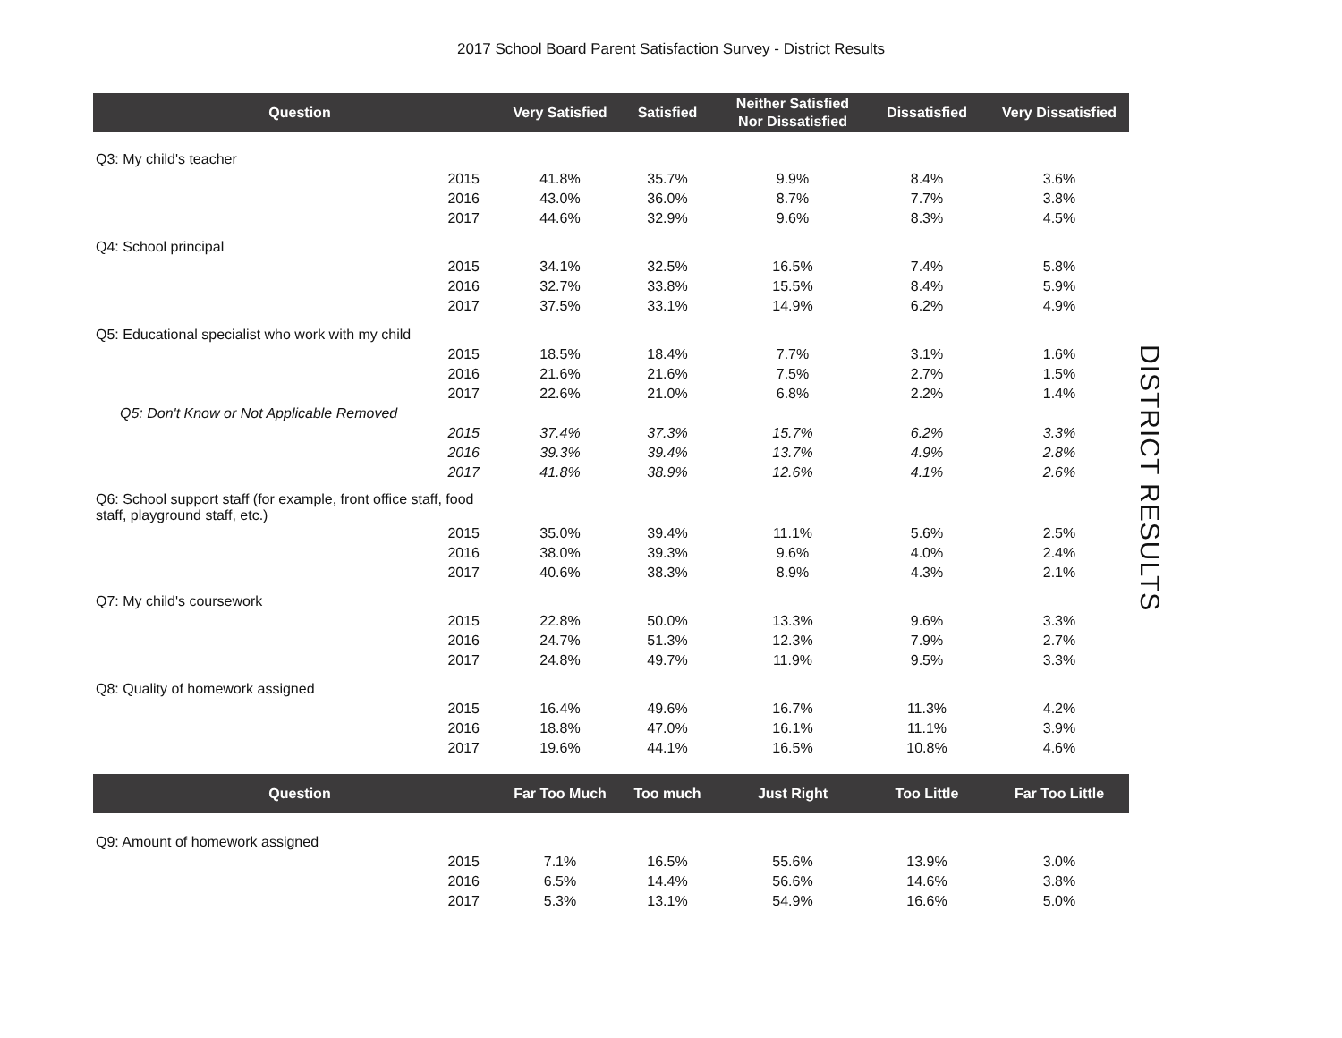2017 School Board Parent Satisfaction Survey - District Results
| Question | | Very Satisfied | Satisfied | Neither Satisfied Nor Dissatisfied | Dissatisfied | Very Dissatisfied |
| --- | --- | --- | --- | --- | --- | --- |
| Q3: My child's teacher | | | | | | |
| 2015 | | 41.8% | 35.7% | 9.9% | 8.4% | 3.6% |
| 2016 | | 43.0% | 36.0% | 8.7% | 7.7% | 3.8% |
| 2017 | | 44.6% | 32.9% | 9.6% | 8.3% | 4.5% |
| Q4: School principal | | | | | | |
| 2015 | | 34.1% | 32.5% | 16.5% | 7.4% | 5.8% |
| 2016 | | 32.7% | 33.8% | 15.5% | 8.4% | 5.9% |
| 2017 | | 37.5% | 33.1% | 14.9% | 6.2% | 4.9% |
| Q5: Educational specialist who work with my child | | | | | | |
| 2015 | | 18.5% | 18.4% | 7.7% | 3.1% | 1.6% |
| 2016 | | 21.6% | 21.6% | 7.5% | 2.7% | 1.5% |
| 2017 | | 22.6% | 21.0% | 6.8% | 2.2% | 1.4% |
| Q5: Don't Know or Not Applicable Removed | | | | | | |
| 2015 | | 37.4% | 37.3% | 15.7% | 6.2% | 3.3% |
| 2016 | | 39.3% | 39.4% | 13.7% | 4.9% | 2.8% |
| 2017 | | 41.8% | 38.9% | 12.6% | 4.1% | 2.6% |
| Q6: School support staff (for example, front office staff, food staff, playground staff, etc.) | | | | | | |
| 2015 | | 35.0% | 39.4% | 11.1% | 5.6% | 2.5% |
| 2016 | | 38.0% | 39.3% | 9.6% | 4.0% | 2.4% |
| 2017 | | 40.6% | 38.3% | 8.9% | 4.3% | 2.1% |
| Q7: My child's coursework | | | | | | |
| 2015 | | 22.8% | 50.0% | 13.3% | 9.6% | 3.3% |
| 2016 | | 24.7% | 51.3% | 12.3% | 7.9% | 2.7% |
| 2017 | | 24.8% | 49.7% | 11.9% | 9.5% | 3.3% |
| Q8: Quality of homework assigned | | | | | | |
| 2015 | | 16.4% | 49.6% | 16.7% | 11.3% | 4.2% |
| 2016 | | 18.8% | 47.0% | 16.1% | 11.1% | 3.9% |
| 2017 | | 19.6% | 44.1% | 16.5% | 10.8% | 4.6% |
| Question | | Far Too Much | Too much | Just Right | Too Little | Far Too Little |
| Q9: Amount of homework assigned | | | | | | |
| 2015 | | 7.1% | 16.5% | 55.6% | 13.9% | 3.0% |
| 2016 | | 6.5% | 14.4% | 56.6% | 14.6% | 3.8% |
| 2017 | | 5.3% | 13.1% | 54.9% | 16.6% | 5.0% |
DISTRICT RESULTS